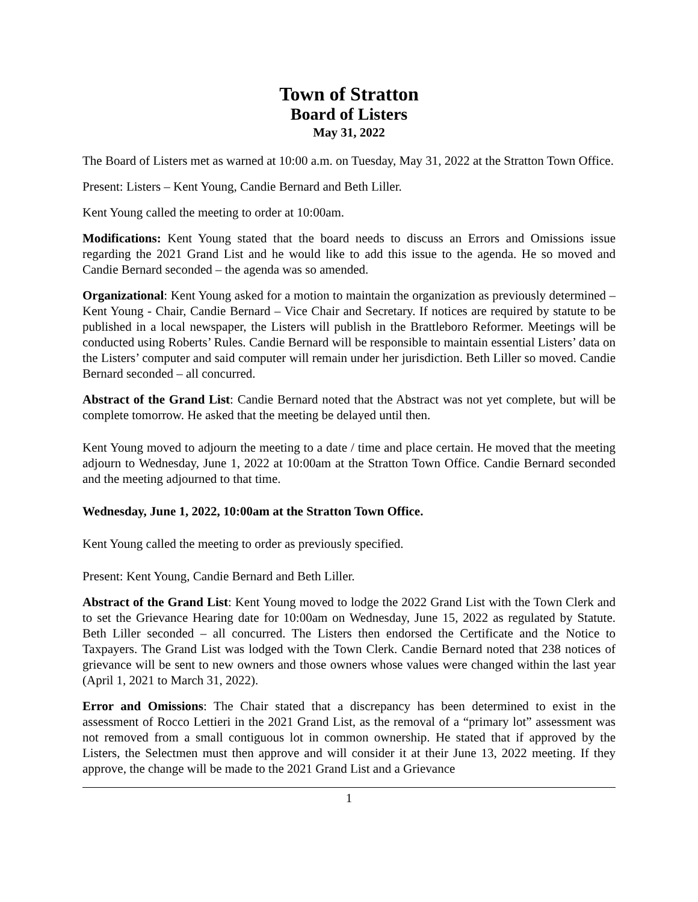Town of Stratton
Board of Listers
May 31, 2022
The Board of Listers met as warned at 10:00 a.m. on Tuesday, May 31, 2022 at the Stratton Town Office.
Present: Listers – Kent Young, Candie Bernard and Beth Liller.
Kent Young called the meeting to order at 10:00am.
Modifications: Kent Young stated that the board needs to discuss an Errors and Omissions issue regarding the 2021 Grand List and he would like to add this issue to the agenda. He so moved and Candie Bernard seconded – the agenda was so amended.
Organizational: Kent Young asked for a motion to maintain the organization as previously determined – Kent Young - Chair, Candie Bernard – Vice Chair and Secretary. If notices are required by statute to be published in a local newspaper, the Listers will publish in the Brattleboro Reformer. Meetings will be conducted using Roberts’ Rules. Candie Bernard will be responsible to maintain essential Listers’ data on the Listers’ computer and said computer will remain under her jurisdiction. Beth Liller so moved. Candie Bernard seconded – all concurred.
Abstract of the Grand List: Candie Bernard noted that the Abstract was not yet complete, but will be complete tomorrow. He asked that the meeting be delayed until then.
Kent Young moved to adjourn the meeting to a date / time and place certain. He moved that the meeting adjourn to Wednesday, June 1, 2022 at 10:00am at the Stratton Town Office. Candie Bernard seconded and the meeting adjourned to that time.
Wednesday, June 1, 2022, 10:00am at the Stratton Town Office.
Kent Young called the meeting to order as previously specified.
Present: Kent Young, Candie Bernard and Beth Liller.
Abstract of the Grand List: Kent Young moved to lodge the 2022 Grand List with the Town Clerk and to set the Grievance Hearing date for 10:00am on Wednesday, June 15, 2022 as regulated by Statute. Beth Liller seconded – all concurred. The Listers then endorsed the Certificate and the Notice to Taxpayers. The Grand List was lodged with the Town Clerk. Candie Bernard noted that 238 notices of grievance will be sent to new owners and those owners whose values were changed within the last year (April 1, 2021 to March 31, 2022).
Error and Omissions: The Chair stated that a discrepancy has been determined to exist in the assessment of Rocco Lettieri in the 2021 Grand List, as the removal of a “primary lot” assessment was not removed from a small contiguous lot in common ownership. He stated that if approved by the Listers, the Selectmen must then approve and will consider it at their June 13, 2022 meeting. If they approve, the change will be made to the 2021 Grand List and a Grievance
1